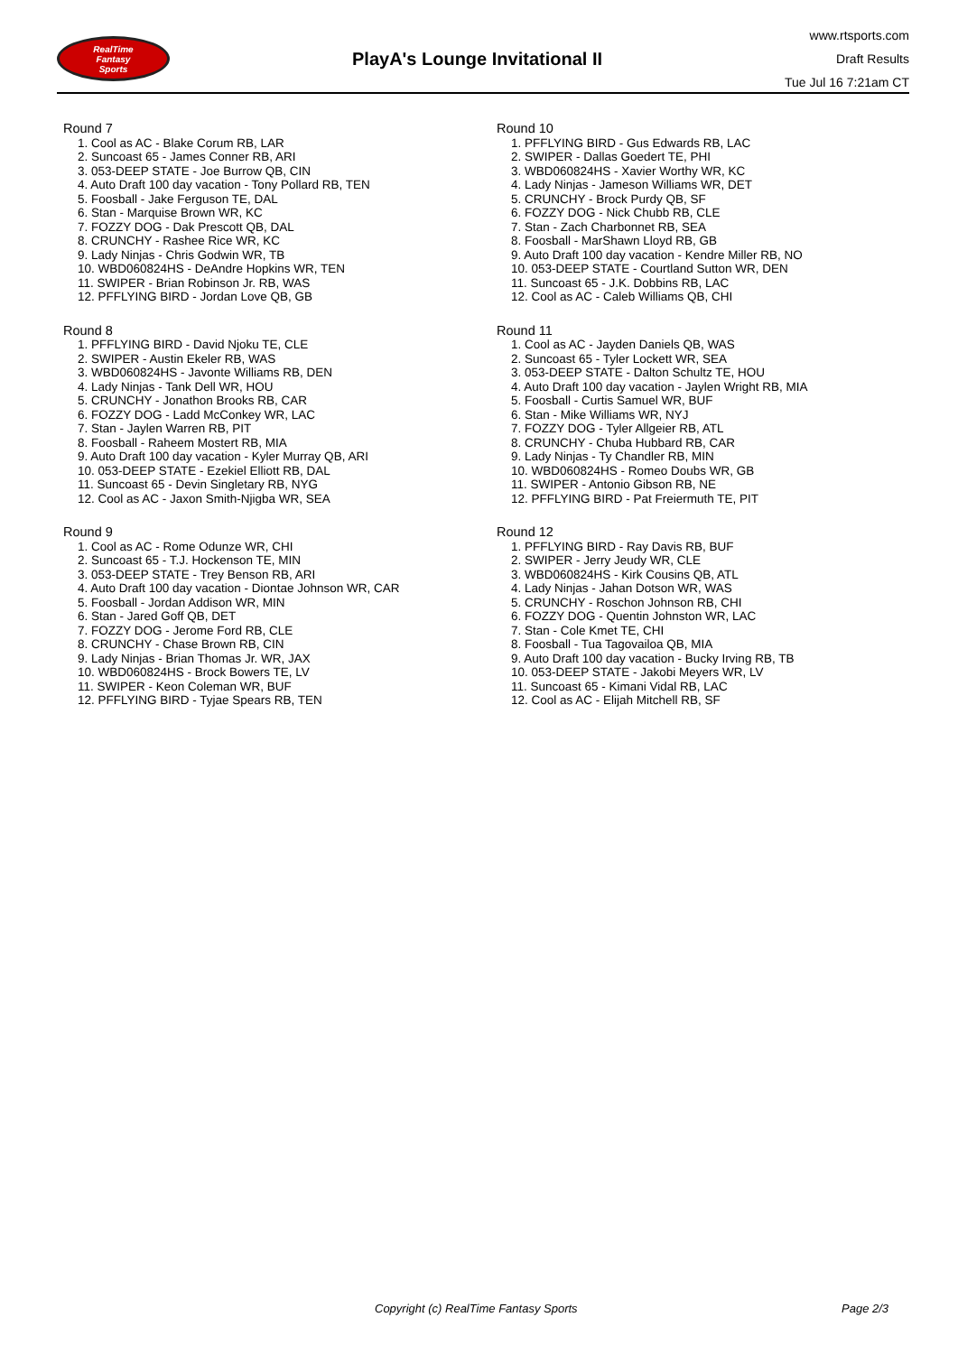RealTime
Fantasy
Sports
PlayA's Lounge Invitational II
www.rtsports.com
Draft Results
Tue Jul 16 7:21am CT
Round 7
1. Cool as AC - Blake Corum RB, LAR
2. Suncoast 65 - James Conner RB, ARI
3. 053-DEEP STATE - Joe Burrow QB, CIN
4. Auto Draft 100 day vacation - Tony Pollard RB, TEN
5. Foosball - Jake Ferguson TE, DAL
6. Stan - Marquise Brown WR, KC
7. FOZZY DOG - Dak Prescott QB, DAL
8. CRUNCHY - Rashee Rice WR, KC
9. Lady Ninjas - Chris Godwin WR, TB
10. WBD060824HS - DeAndre Hopkins WR, TEN
11. SWIPER - Brian Robinson Jr. RB, WAS
12. PFFLYING BIRD - Jordan Love QB, GB
Round 8
1. PFFLYING BIRD - David Njoku TE, CLE
2. SWIPER - Austin Ekeler RB, WAS
3. WBD060824HS - Javonte Williams RB, DEN
4. Lady Ninjas - Tank Dell WR, HOU
5. CRUNCHY - Jonathon Brooks RB, CAR
6. FOZZY DOG - Ladd McConkey WR, LAC
7. Stan - Jaylen Warren RB, PIT
8. Foosball - Raheem Mostert RB, MIA
9. Auto Draft 100 day vacation - Kyler Murray QB, ARI
10. 053-DEEP STATE - Ezekiel Elliott RB, DAL
11. Suncoast 65 - Devin Singletary RB, NYG
12. Cool as AC - Jaxon Smith-Njigba WR, SEA
Round 9
1. Cool as AC - Rome Odunze WR, CHI
2. Suncoast 65 - T.J. Hockenson TE, MIN
3. 053-DEEP STATE - Trey Benson RB, ARI
4. Auto Draft 100 day vacation - Diontae Johnson WR, CAR
5. Foosball - Jordan Addison WR, MIN
6. Stan - Jared Goff QB, DET
7. FOZZY DOG - Jerome Ford RB, CLE
8. CRUNCHY - Chase Brown RB, CIN
9. Lady Ninjas - Brian Thomas Jr. WR, JAX
10. WBD060824HS - Brock Bowers TE, LV
11. SWIPER - Keon Coleman WR, BUF
12. PFFLYING BIRD - Tyjae Spears RB, TEN
Round 10
1. PFFLYING BIRD - Gus Edwards RB, LAC
2. SWIPER - Dallas Goedert TE, PHI
3. WBD060824HS - Xavier Worthy WR, KC
4. Lady Ninjas - Jameson Williams WR, DET
5. CRUNCHY - Brock Purdy QB, SF
6. FOZZY DOG - Nick Chubb RB, CLE
7. Stan - Zach Charbonnet RB, SEA
8. Foosball - MarShawn Lloyd RB, GB
9. Auto Draft 100 day vacation - Kendre Miller RB, NO
10. 053-DEEP STATE - Courtland Sutton WR, DEN
11. Suncoast 65 - J.K. Dobbins RB, LAC
12. Cool as AC - Caleb Williams QB, CHI
Round 11
1. Cool as AC - Jayden Daniels QB, WAS
2. Suncoast 65 - Tyler Lockett WR, SEA
3. 053-DEEP STATE - Dalton Schultz TE, HOU
4. Auto Draft 100 day vacation - Jaylen Wright RB, MIA
5. Foosball - Curtis Samuel WR, BUF
6. Stan - Mike Williams WR, NYJ
7. FOZZY DOG - Tyler Allgeier RB, ATL
8. CRUNCHY - Chuba Hubbard RB, CAR
9. Lady Ninjas - Ty Chandler RB, MIN
10. WBD060824HS - Romeo Doubs WR, GB
11. SWIPER - Antonio Gibson RB, NE
12. PFFLYING BIRD - Pat Freiermuth TE, PIT
Round 12
1. PFFLYING BIRD - Ray Davis RB, BUF
2. SWIPER - Jerry Jeudy WR, CLE
3. WBD060824HS - Kirk Cousins QB, ATL
4. Lady Ninjas - Jahan Dotson WR, WAS
5. CRUNCHY - Roschon Johnson RB, CHI
6. FOZZY DOG - Quentin Johnston WR, LAC
7. Stan - Cole Kmet TE, CHI
8. Foosball - Tua Tagovailoa QB, MIA
9. Auto Draft 100 day vacation - Bucky Irving RB, TB
10. 053-DEEP STATE - Jakobi Meyers WR, LV
11. Suncoast 65 - Kimani Vidal RB, LAC
12. Cool as AC - Elijah Mitchell RB, SF
Copyright (c) RealTime Fantasy Sports Page 2/3